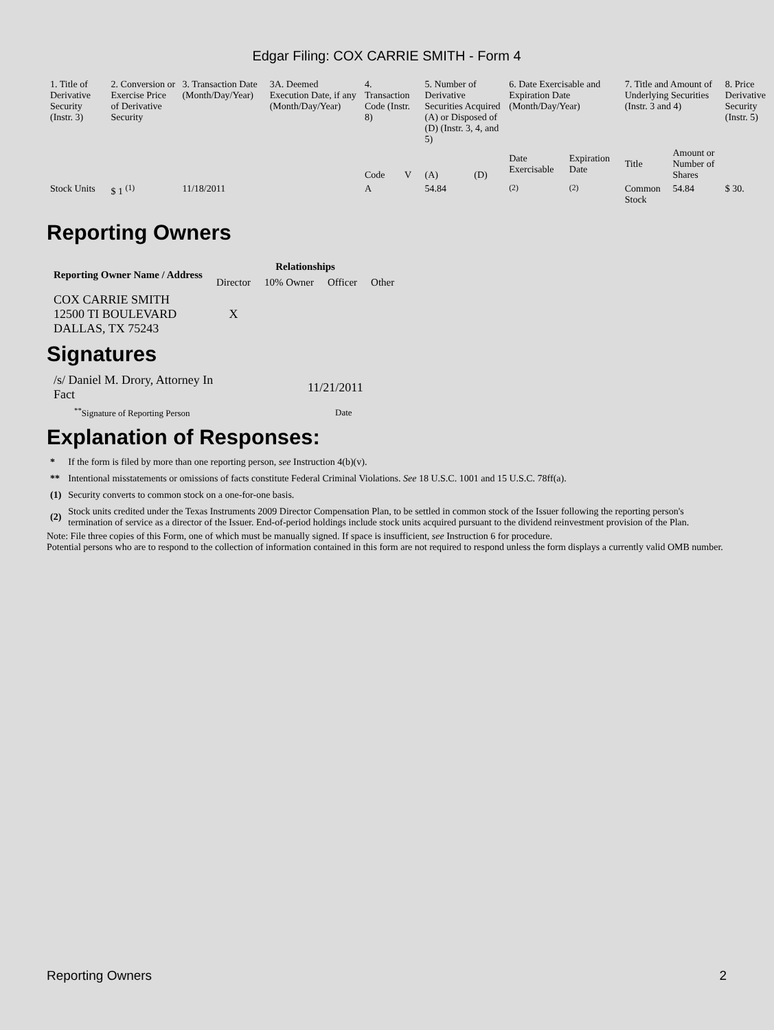Edgar Filing: COX CARRIE SMITH - Form 4
| 1. Title of Derivative Security (Instr. 3) | 2. Conversion or Exercise Price of Derivative Security | 3. Transaction Date (Month/Day/Year) | 3A. Deemed Execution Date, if any (Month/Day/Year) | 4. Transaction Code (Instr. 8) | | 5. Number of Derivative Securities Acquired (A) or Disposed of (D) (Instr. 3, 4, and 5) | | 6. Date Exercisable and Expiration Date (Month/Day/Year) | | 7. Title and Amount of Underlying Securities (Instr. 3 and 4) | | 8. Price Derivative Security (Instr. 5) |
| --- | --- | --- | --- | --- | --- | --- | --- | --- | --- | --- | --- | --- |
| | | | | Code | V | (A) | (D) | Date Exercisable | Expiration Date | Title | Amount or Number of Shares | |
| Stock Units | $ 1 <sup>(1)</sup> | 11/18/2011 | | A | | 54.84 | | <sup>(2)</sup> | <sup>(2)</sup> | Common Stock | 54.84 | $ 30. |
Reporting Owners
| Reporting Owner Name / Address | Relationships | | | |
| --- | --- | --- | --- | --- |
| | Director | 10% Owner | Officer | Other |
| COX CARRIE SMITH 12500 TI BOULEVARD DALLAS, TX 75243 | X | | | |
Signatures
| /s/ Daniel M. Drory, Attorney In Fact | 11/21/2011 |
| <sup>**</sup> Signature of Reporting Person | Date |
Explanation of Responses:
| * | If the form is filed by more than one reporting person, see Instruction 4(b)(v). |
| ** | Intentional misstatements or omissions of facts constitute Federal Criminal Violations. See 18 U.S.C. 1001 and 15 U.S.C. 78ff(a). |
| (1) | Security converts to common stock on a one-for-one basis. |
| (2) | Stock units credited under the Texas Instruments 2009 Director Compensation Plan, to be settled in common stock of the Issuer following the reporting person's termination of service as a director of the Issuer. End-of-period holdings include stock units acquired pursuant to the dividend reinvestment provision of the Plan. |
Note: File three copies of this Form, one of which must be manually signed. If space is insufficient, see Instruction 6 for procedure.
Potential persons who are to respond to the collection of information contained in this form are not required to respond unless the form displays a currently valid OMB number.
Reporting Owners 2